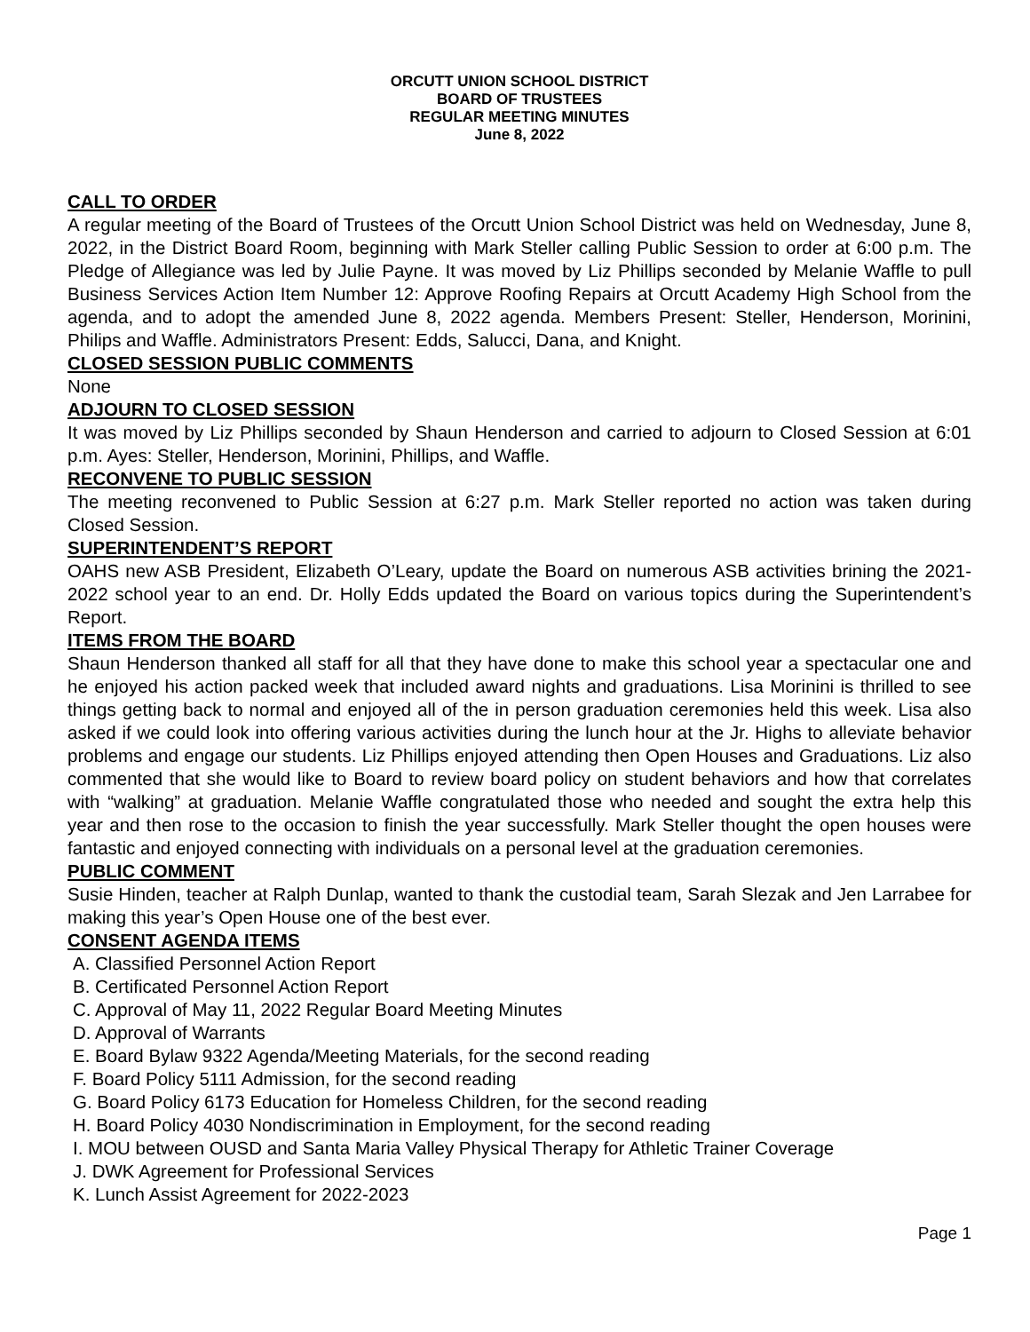ORCUTT UNION SCHOOL DISTRICT
BOARD OF TRUSTEES
REGULAR MEETING MINUTES
June 8, 2022
CALL TO ORDER
A regular meeting of the Board of Trustees of the Orcutt Union School District was held on Wednesday, June 8, 2022, in the District Board Room, beginning with Mark Steller calling Public Session to order at 6:00 p.m. The Pledge of Allegiance was led by Julie Payne. It was moved by Liz Phillips seconded by Melanie Waffle to pull Business Services Action Item Number 12: Approve Roofing Repairs at Orcutt Academy High School from the agenda, and to adopt the amended June 8, 2022 agenda. Members Present: Steller, Henderson, Morinini, Philips and Waffle. Administrators Present: Edds, Salucci, Dana, and Knight.
CLOSED SESSION PUBLIC COMMENTS
None
ADJOURN TO CLOSED SESSION
It was moved by Liz Phillips seconded by Shaun Henderson and carried to adjourn to Closed Session at 6:01 p.m. Ayes: Steller, Henderson, Morinini, Phillips, and Waffle.
RECONVENE TO PUBLIC SESSION
The meeting reconvened to Public Session at 6:27 p.m. Mark Steller reported no action was taken during Closed Session.
SUPERINTENDENT’S REPORT
OAHS new ASB President, Elizabeth O’Leary, update the Board on numerous ASB activities brining the 2021-2022 school year to an end. Dr. Holly Edds updated the Board on various topics during the Superintendent’s Report.
ITEMS FROM THE BOARD
Shaun Henderson thanked all staff for all that they have done to make this school year a spectacular one and he enjoyed his action packed week that included award nights and graduations. Lisa Morinini is thrilled to see things getting back to normal and enjoyed all of the in person graduation ceremonies held this week. Lisa also asked if we could look into offering various activities during the lunch hour at the Jr. Highs to alleviate behavior problems and engage our students. Liz Phillips enjoyed attending then Open Houses and Graduations. Liz also commented that she would like to Board to review board policy on student behaviors and how that correlates with “walking” at graduation. Melanie Waffle congratulated those who needed and sought the extra help this year and then rose to the occasion to finish the year successfully. Mark Steller thought the open houses were fantastic and enjoyed connecting with individuals on a personal level at the graduation ceremonies.
PUBLIC COMMENT
Susie Hinden, teacher at Ralph Dunlap, wanted to thank the custodial team, Sarah Slezak and Jen Larrabee for making this year’s Open House one of the best ever.
CONSENT AGENDA ITEMS
A. Classified Personnel Action Report
B. Certificated Personnel Action Report
C. Approval of May 11, 2022 Regular Board Meeting Minutes
D. Approval of Warrants
E. Board Bylaw 9322 Agenda/Meeting Materials, for the second reading
F. Board Policy 5111 Admission, for the second reading
G. Board Policy 6173 Education for Homeless Children, for the second reading
H. Board Policy 4030 Nondiscrimination in Employment, for the second reading
I. MOU between OUSD and Santa Maria Valley Physical Therapy for Athletic Trainer Coverage
J. DWK Agreement for Professional Services
K. Lunch Assist Agreement for 2022-2023
Page 1